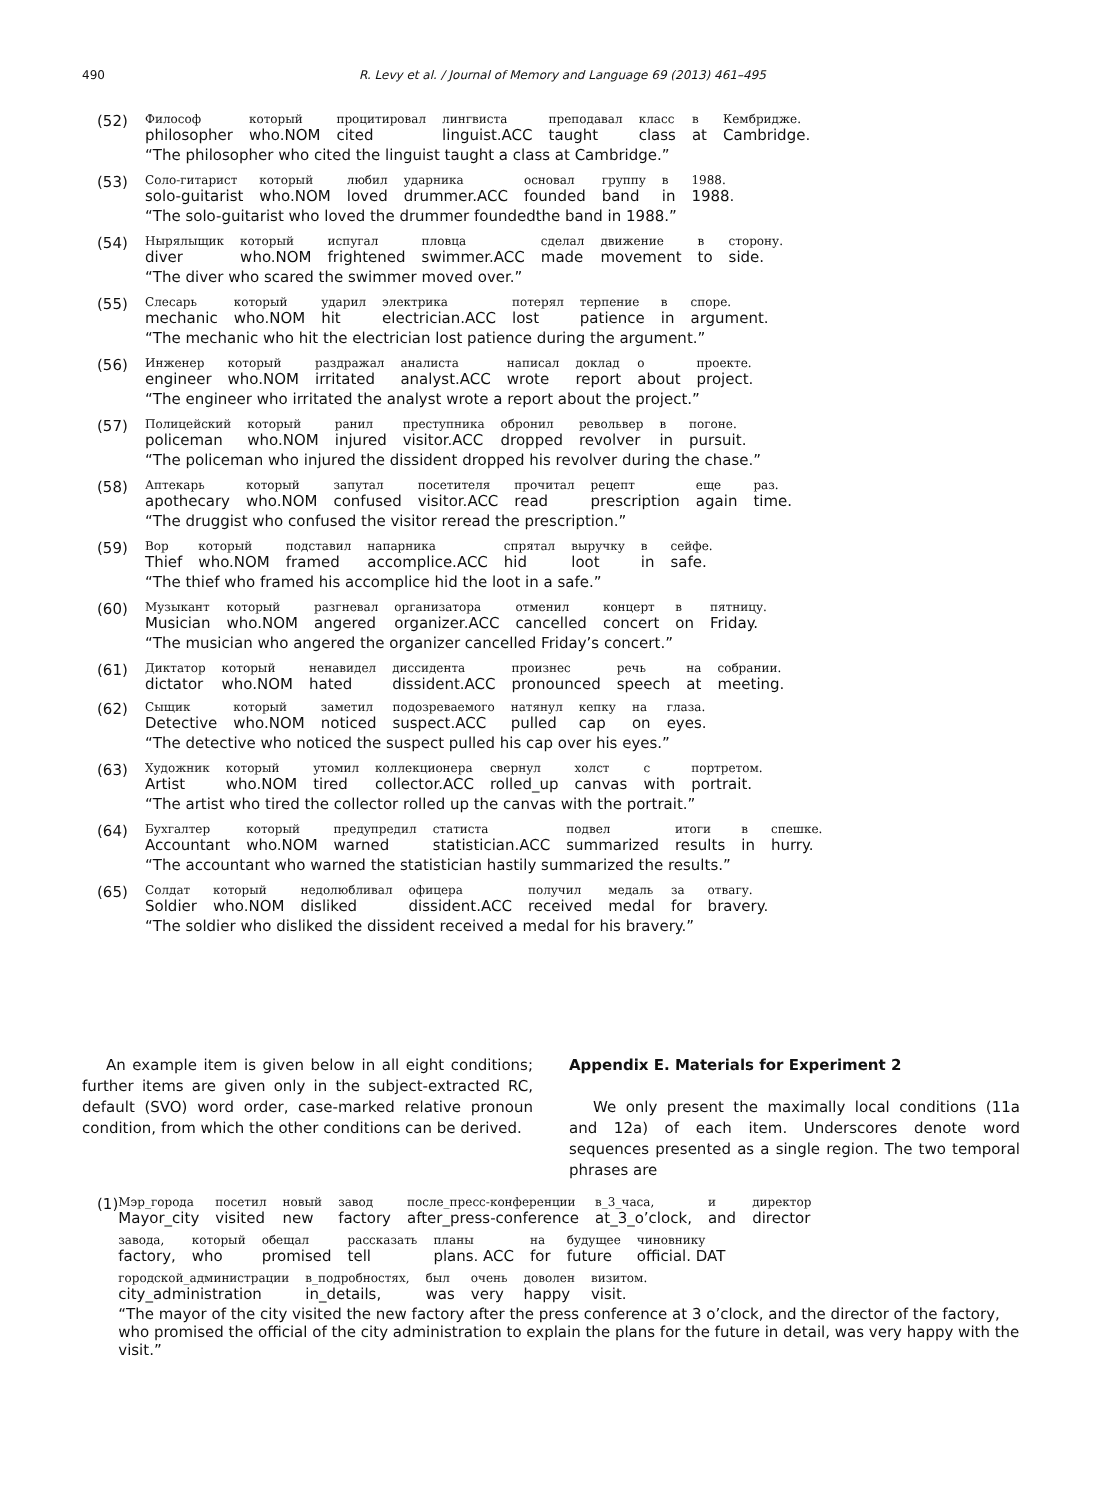490 R. Levy et al. / Journal of Memory and Language 69 (2013) 461–495
(52)
| Философ | который | процитировал | лингвиста | преподавал | класс | в | Кембридже. |
| philosopher | who.NOM | cited | linguist.ACC | taught | class | at | Cambridge. |
“The philosopher who cited the linguist taught a class at Cambridge.”
(53)
| Соло-гитарист | который | любил | ударника | основал | группу | в | 1988. |
| solo-guitarist | who.NOM | loved | drummer.ACC | founded | band | in | 1988. |
“The solo-guitarist who loved the drummer foundedthe band in 1988.”
(54)
| Нырялыщик | который | испугал | пловца | сделал | движение | в | сторону. |
| diver | who.NOM | frightened | swimmer.ACC | made | movement | to | side. |
“The diver who scared the swimmer moved over.”
(55)
| Слесарь | который | ударил | электрика | потерял | терпение | в | споре. |
| mechanic | who.NOM | hit | electrician.ACC | lost | patience | in | argument. |
“The mechanic who hit the electrician lost patience during the argument.”
(56)
| Инженер | который | раздражал | аналиста | написал | доклад | о | проекте. |
| engineer | who.NOM | irritated | analyst.ACC | wrote | report | about | project. |
“The engineer who irritated the analyst wrote a report about the project.”
(57)
| Полицейский | который | ранил | преступника | обронил | револьвер | в | погоне. |
| policeman | who.NOM | injured | visitor.ACC | dropped | revolver | in | pursuit. |
“The policeman who injured the dissident dropped his revolver during the chase.”
(58)
| Аптекарь | который | запутал | посетителя | прочитал | рецепт | еще | раз. |
| apothecary | who.NOM | confused | visitor.ACC | read | prescription | again | time. |
“The druggist who confused the visitor reread the prescription.”
(59)
| Вор | который | подставил | напарника | спрятал | выручку | в | сейфе. |
| Thief | who.NOM | framed | accomplice.ACC | hid | loot | in | safe. |
“The thief who framed his accomplice hid the loot in a safe.”
(60)
| Музыкант | который | разгневал | организатора | отменил | концерт | в | пятницу. |
| Musician | who.NOM | angered | organizer.ACC | cancelled | concert | on | Friday. |
“The musician who angered the organizer cancelled Friday’s concert.”
(61)
| Диктатор | который | ненавидел | диссидента | произнес | речь | на | собрании. |
| dictator | who.NOM | hated | dissident.ACC | pronounced | speech | at | meeting. |
(62)
| Сыщик | который | заметил | подозреваемого | натянул | кепку | на | глаза. |
| Detective | who.NOM | noticed | suspect.ACC | pulled | cap | on | eyes. |
“The detective who noticed the suspect pulled his cap over his eyes.”
(63)
| Художник | который | утомил | коллекционера | свернул | холст | с | портретом. |
| Artist | who.NOM | tired | collector.ACC | rolled_up | canvas | with | portrait. |
“The artist who tired the collector rolled up the canvas with the portrait.”
(64)
| Бухгалтер | который | предупредил | статиста | подвел | итоги | в | спешке. |
| Accountant | who.NOM | warned | statistician.ACC | summarized | results | in | hurry. |
“The accountant who warned the statistician hastily summarized the results.”
(65)
| Солдат | который | недолюбливал | офицера | получил | медаль | за | отвагу. |
| Soldier | who.NOM | disliked | dissident.ACC | received | medal | for | bravery. |
“The soldier who disliked the dissident received a medal for his bravery.”
An example item is given below in all eight conditions; further items are given only in the subject-extracted RC, default (SVO) word order, case-marked relative pronoun condition, from which the other conditions can be derived.
Appendix E. Materials for Experiment 2
We only present the maximally local conditions (11a and 12a) of each item. Underscores denote word sequences presented as a single region. The two temporal phrases are
(1)
| Мэр_города | посетил | новый | завод | после_пресс-конференции | в_3_часа, | и | директор |
| Mayor_city | visited | new | factory | after_press-conference | at_3_o’clock, | and | director |
| завода, | который | обещал | рассказать | планы | на | будущее | чиновнику |
| factory, | who | promised | tell | plans. ACC | for | future | official. DAT |
| городской_администрации | в_подробностях, | был | очень | доволен | визитом. |
| city_administration | in_details, | was | very | happy | visit. |
“The mayor of the city visited the new factory after the press conference at 3 o’clock, and the director of the factory, who promised the official of the city administration to explain the plans for the future in detail, was very happy with the visit.”